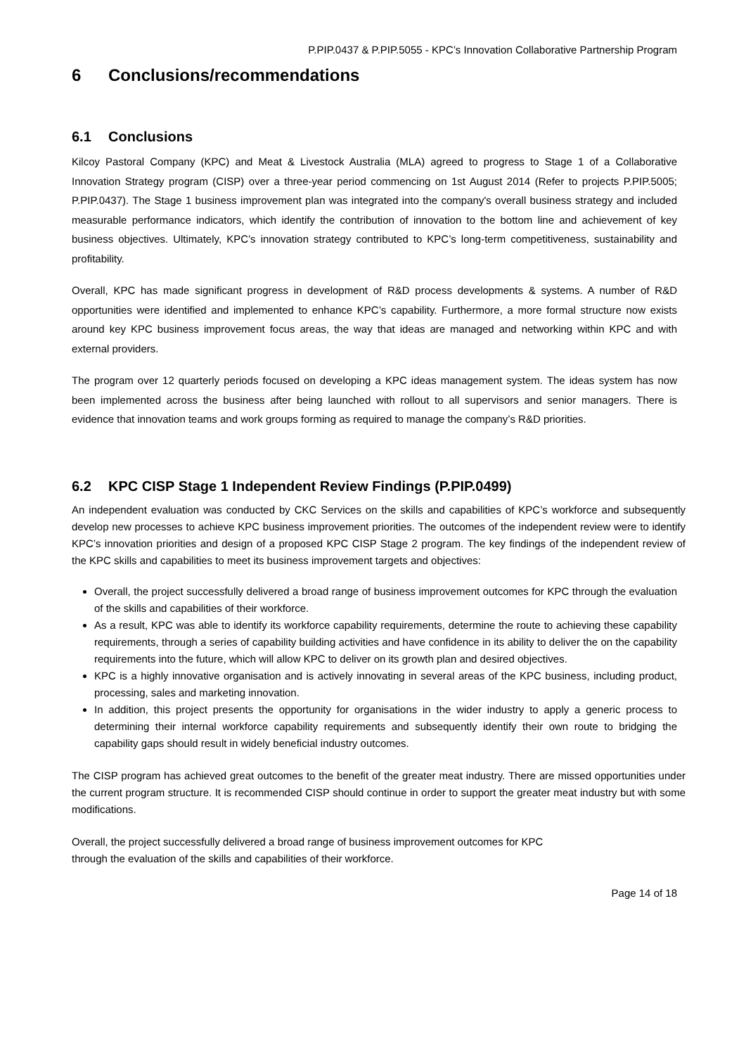P.PIP.0437 & P.PIP.5055 - KPC’s Innovation Collaborative Partnership Program
6 Conclusions/recommendations
6.1 Conclusions
Kilcoy Pastoral Company (KPC) and Meat & Livestock Australia (MLA) agreed to progress to Stage 1 of a Collaborative Innovation Strategy program (CISP) over a three-year period commencing on 1st August 2014 (Refer to projects P.PIP.5005; P.PIP.0437). The Stage 1 business improvement plan was integrated into the company's overall business strategy and included measurable performance indicators, which identify the contribution of innovation to the bottom line and achievement of key business objectives. Ultimately, KPC’s innovation strategy contributed to KPC’s long-term competitiveness, sustainability and profitability.
Overall, KPC has made significant progress in development of R&D process developments & systems. A number of R&D opportunities were identified and implemented to enhance KPC’s capability. Furthermore, a more formal structure now exists around key KPC business improvement focus areas, the way that ideas are managed and networking within KPC and with external providers.
The program over 12 quarterly periods focused on developing a KPC ideas management system. The ideas system has now been implemented across the business after being launched with rollout to all supervisors and senior managers. There is evidence that innovation teams and work groups forming as required to manage the company’s R&D priorities.
6.2 KPC CISP Stage 1 Independent Review Findings (P.PIP.0499)
An independent evaluation was conducted by CKC Services on the skills and capabilities of KPC’s workforce and subsequently develop new processes to achieve KPC business improvement priorities. The outcomes of the independent review were to identify KPC’s innovation priorities and design of a proposed KPC CISP Stage 2 program. The key findings of the independent review of the KPC skills and capabilities to meet its business improvement targets and objectives:
Overall, the project successfully delivered a broad range of business improvement outcomes for KPC through the evaluation of the skills and capabilities of their workforce.
As a result, KPC was able to identify its workforce capability requirements, determine the route to achieving these capability requirements, through a series of capability building activities and have confidence in its ability to deliver the on the capability requirements into the future, which will allow KPC to deliver on its growth plan and desired objectives.
KPC is a highly innovative organisation and is actively innovating in several areas of the KPC business, including product, processing, sales and marketing innovation.
In addition, this project presents the opportunity for organisations in the wider industry to apply a generic process to determining their internal workforce capability requirements and subsequently identify their own route to bridging the capability gaps should result in widely beneficial industry outcomes.
The CISP program has achieved great outcomes to the benefit of the greater meat industry. There are missed opportunities under the current program structure. It is recommended CISP should continue in order to support the greater meat industry but with some modifications.
Overall, the project successfully delivered a broad range of business improvement outcomes for KPC
through the evaluation of the skills and capabilities of their workforce.
Page 14 of 18